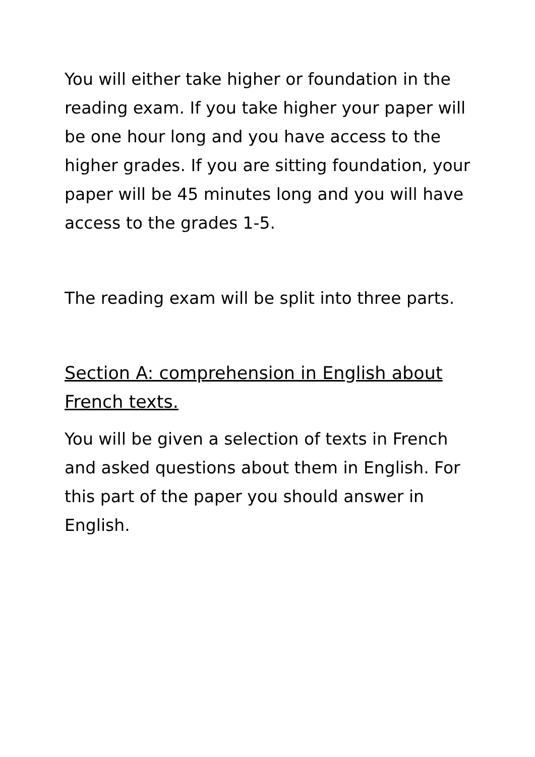You will either take higher or foundation in the reading exam. If you take higher your paper will be one hour long and you have access to the higher grades. If you are sitting foundation, your paper will be 45 minutes long and you will have access to the grades 1-5.
The reading exam will be split into three parts.
Section A: comprehension in English about French texts.
You will be given a selection of texts in French and asked questions about them in English. For this part of the paper you should answer in English.